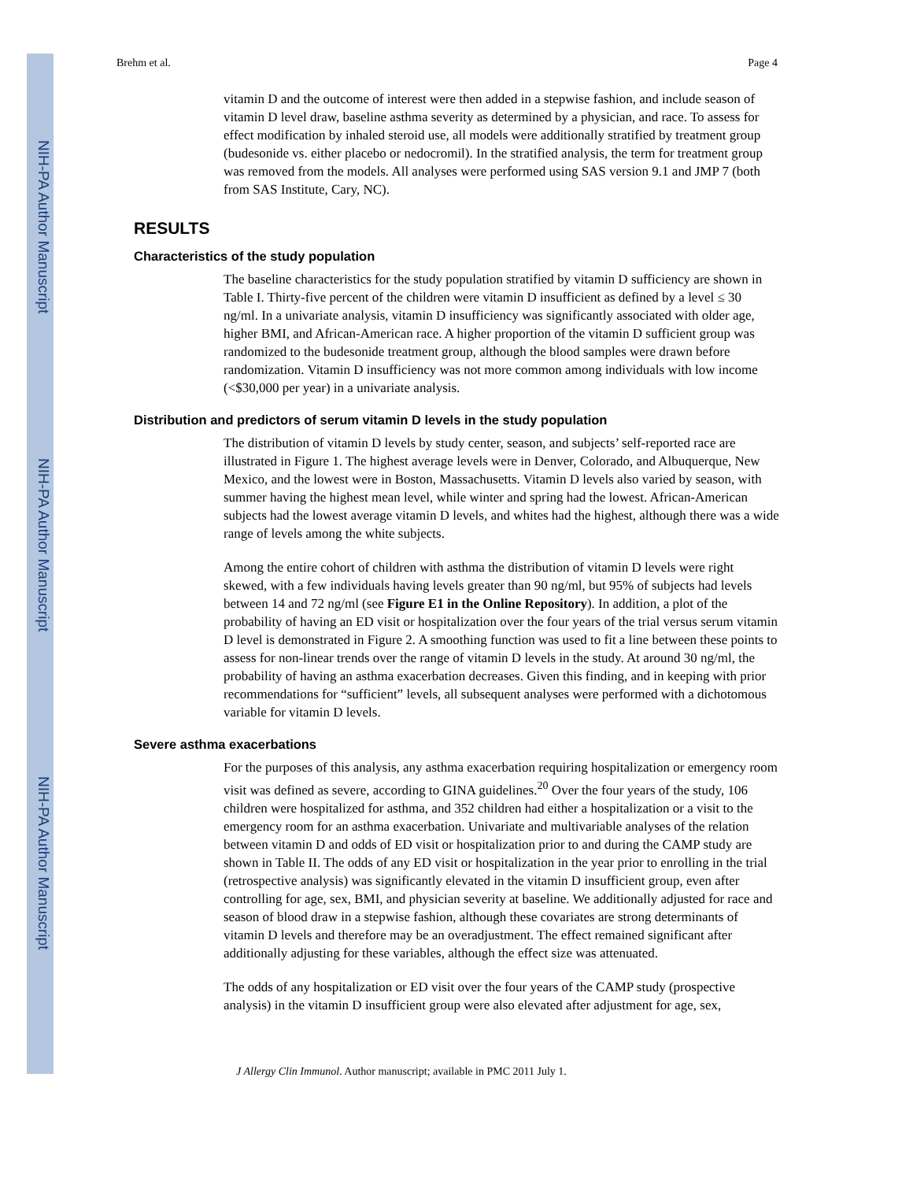NIH-PA Author Manuscript
NIH-PA Author Manuscript
NIH-PA Author Manuscript
Brehm et al. Page 4
vitamin D and the outcome of interest were then added in a stepwise fashion, and include season of vitamin D level draw, baseline asthma severity as determined by a physician, and race. To assess for effect modification by inhaled steroid use, all models were additionally stratified by treatment group (budesonide vs. either placebo or nedocromil). In the stratified analysis, the term for treatment group was removed from the models. All analyses were performed using SAS version 9.1 and JMP 7 (both from SAS Institute, Cary, NC).
RESULTS
Characteristics of the study population
The baseline characteristics for the study population stratified by vitamin D sufficiency are shown in Table I. Thirty-five percent of the children were vitamin D insufficient as defined by a level ≤ 30 ng/ml. In a univariate analysis, vitamin D insufficiency was significantly associated with older age, higher BMI, and African-American race. A higher proportion of the vitamin D sufficient group was randomized to the budesonide treatment group, although the blood samples were drawn before randomization. Vitamin D insufficiency was not more common among individuals with low income (<$30,000 per year) in a univariate analysis.
Distribution and predictors of serum vitamin D levels in the study population
The distribution of vitamin D levels by study center, season, and subjects’ self-reported race are illustrated in Figure 1. The highest average levels were in Denver, Colorado, and Albuquerque, New Mexico, and the lowest were in Boston, Massachusetts. Vitamin D levels also varied by season, with summer having the highest mean level, while winter and spring had the lowest. African-American subjects had the lowest average vitamin D levels, and whites had the highest, although there was a wide range of levels among the white subjects.
Among the entire cohort of children with asthma the distribution of vitamin D levels were right skewed, with a few individuals having levels greater than 90 ng/ml, but 95% of subjects had levels between 14 and 72 ng/ml (see Figure E1 in the Online Repository). In addition, a plot of the probability of having an ED visit or hospitalization over the four years of the trial versus serum vitamin D level is demonstrated in Figure 2. A smoothing function was used to fit a line between these points to assess for non-linear trends over the range of vitamin D levels in the study. At around 30 ng/ml, the probability of having an asthma exacerbation decreases. Given this finding, and in keeping with prior recommendations for “sufficient” levels, all subsequent analyses were performed with a dichotomous variable for vitamin D levels.
Severe asthma exacerbations
For the purposes of this analysis, any asthma exacerbation requiring hospitalization or emergency room visit was defined as severe, according to GINA guidelines.<sup>20</sup> Over the four years of the study, 106 children were hospitalized for asthma, and 352 children had either a hospitalization or a visit to the emergency room for an asthma exacerbation. Univariate and multivariable analyses of the relation between vitamin D and odds of ED visit or hospitalization prior to and during the CAMP study are shown in Table II. The odds of any ED visit or hospitalization in the year prior to enrolling in the trial (retrospective analysis) was significantly elevated in the vitamin D insufficient group, even after controlling for age, sex, BMI, and physician severity at baseline. We additionally adjusted for race and season of blood draw in a stepwise fashion, although these covariates are strong determinants of vitamin D levels and therefore may be an overadjustment. The effect remained significant after additionally adjusting for these variables, although the effect size was attenuated.
The odds of any hospitalization or ED visit over the four years of the CAMP study (prospective analysis) in the vitamin D insufficient group were also elevated after adjustment for age, sex,
J Allergy Clin Immunol. Author manuscript; available in PMC 2011 July 1.